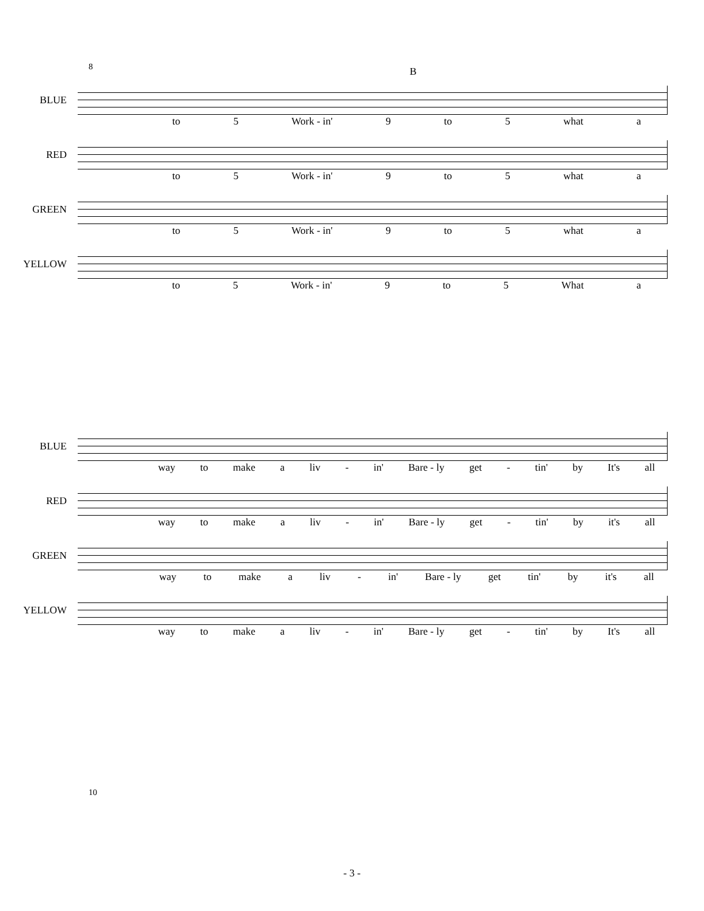8 B
BLUE
to 5 Work - in' 9 to 5 what a
RED
to 5 Work - in' 9 to 5 what a
GREEN
to 5 Work - in' 9 to 5 what a
YELLOW
to 5 Work - in' 9 to 5 What a
10
BLUE
way to make a liv - in' Bare - ly get - tin' by It's all
RED
way to make a liv - in' Bare - ly get - tin' by it's all
GREEN
way to make a liv - in' Bare - ly get tin' by it's all
YELLOW
way to make a liv - in' Bare - ly get - tin' by It's all
- 3 -